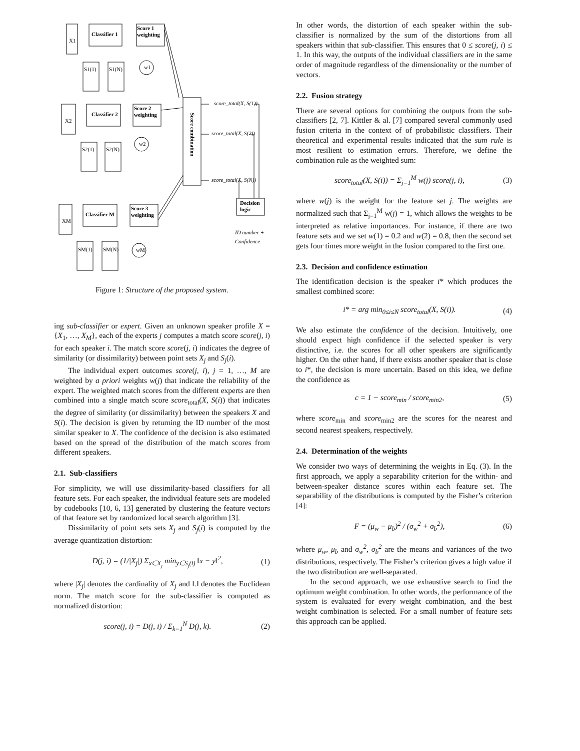Score 1
weighting
Classifier 1
Score 2
weighting
Classifier 2
Score 3
weighting
Classifier M
X1
X2
XM
S1(1)
S1(N)
S2(1)
S2(N)
SM(1)
SM(N)
w1
w2
wM
Score combination
score_total(X, S(1))
score_total(X, S(2))
score_total(X, S(N))
Decision
logic
ID number +
Confidence
Figure 1: Structure of the proposed system.
ing sub-classifier or expert. Given an unknown speaker profile X = {X<sub>1</sub>, …, X<sub>M</sub>}, each of the experts j computes a match score score(j, i) for each speaker i. The match score score(j, i) indicates the degree of similarity (or dissimilarity) between point sets X<sub>j</sub> and S<sub>j</sub>(i).
The individual expert outcomes score(j, i), j = 1, …, M are weighted by a priori weights w(j) that indicate the reliability of the expert. The weighted match scores from the different experts are then combined into a single match score score<sub>total</sub>(X, S(i)) that indicates the degree of similarity (or dissimilarity) between the speakers X and S(i). The decision is given by returning the ID number of the most similar speaker to X. The confidence of the decision is also estimated based on the spread of the distribution of the match scores from different speakers.
2.1. Sub-classifiers
For simplicity, we will use dissimilarity-based classifiers for all feature sets. For each speaker, the individual feature sets are modeled by codebooks [10, 6, 13] generated by clustering the feature vectors of that feature set by randomized local search algorithm [3].
Dissimilarity of point sets sets X<sub>j</sub> and S<sub>j</sub>(i) is computed by the average quantization distortion:
D(j, i) = (1/|X<sub>j</sub>|) Σ<sub>x∈X<sub>j</sub></sub> min<sub>y∈S<sub>j</sub>(i)</sub> ‖x − y‖<sup>2</sup>, (1)
where |X<sub>j</sub>| denotes the cardinality of X<sub>j</sub> and ‖.‖ denotes the Euclidean norm. The match score for the sub-classifier is computed as normalized distortion:
score(j, i) = D(j, i) / Σ<sub>k=1</sub><sup>N</sup> D(j, k). (2)
In other words, the distortion of each speaker within the sub-classifier is normalized by the sum of the distortions from all speakers within that sub-classifier. This ensures that 0 ≤ score(j, i) ≤ 1. In this way, the outputs of the individual classifiers are in the same order of magnitude regardless of the dimensionality or the number of vectors.
2.2. Fusion strategy
There are several options for combining the outputs from the sub-classifiers [2, 7]. Kittler & al. [7] compared several commonly used fusion criteria in the context of of probabilistic classifiers. Their theoretical and experimental results indicated that the sum rule is most resilient to estimation errors. Therefore, we define the combination rule as the weighted sum:
score<sub>total</sub>(X, S(i)) = Σ<sub>j=1</sub><sup>M</sup> w(j) score(j, i), (3)
where w(j) is the weight for the feature set j. The weights are normalized such that Σ<sub>j=1</sub><sup>M</sup> w(j) = 1, which allows the weights to be interpreted as relative importances. For instance, if there are two feature sets and we set w(1) = 0.2 and w(2) = 0.8, then the second set gets four times more weight in the fusion compared to the first one.
2.3. Decision and confidence estimation
The identification decision is the speaker i* which produces the smallest combined score:
i* = arg min<sub>0≤i≤N</sub> score<sub>total</sub>(X, S(i)). (4)
We also estimate the confidence of the decision. Intuitively, one should expect high confidence if the selected speaker is very distinctive, i.e. the scores for all other speakers are significantly higher. On the other hand, if there exists another speaker that is close to i*, the decision is more uncertain. Based on this idea, we define the confidence as
c = 1 − score<sub>min</sub> / score<sub>min2</sub>, (5)
where score<sub>min</sub> and score<sub>min2</sub> are the scores for the nearest and second nearest speakers, respectively.
2.4. Determination of the weights
We consider two ways of determining the weights in Eq. (3). In the first approach, we apply a separability criterion for the within- and between-speaker distance scores within each feature set. The separability of the distributions is computed by the Fisher’s criterion [4]:
F = (μ<sub>w</sub> − μ<sub>b</sub>)<sup>2</sup> / (σ<sub>w</sub><sup>2</sup> + σ<sub>b</sub><sup>2</sup>), (6)
where μ<sub>w</sub>, μ<sub>b</sub> and σ<sub>w</sub><sup>2</sup>, σ<sub>b</sub><sup>2</sup> are the means and variances of the two distributions, respectively. The Fisher’s criterion gives a high value if the two distribution are well-separated.
In the second approach, we use exhaustive search to find the optimum weight combination. In other words, the performance of the system is evaluated for every weight combination, and the best weight combination is selected. For a small number of feature sets this approach can be applied.